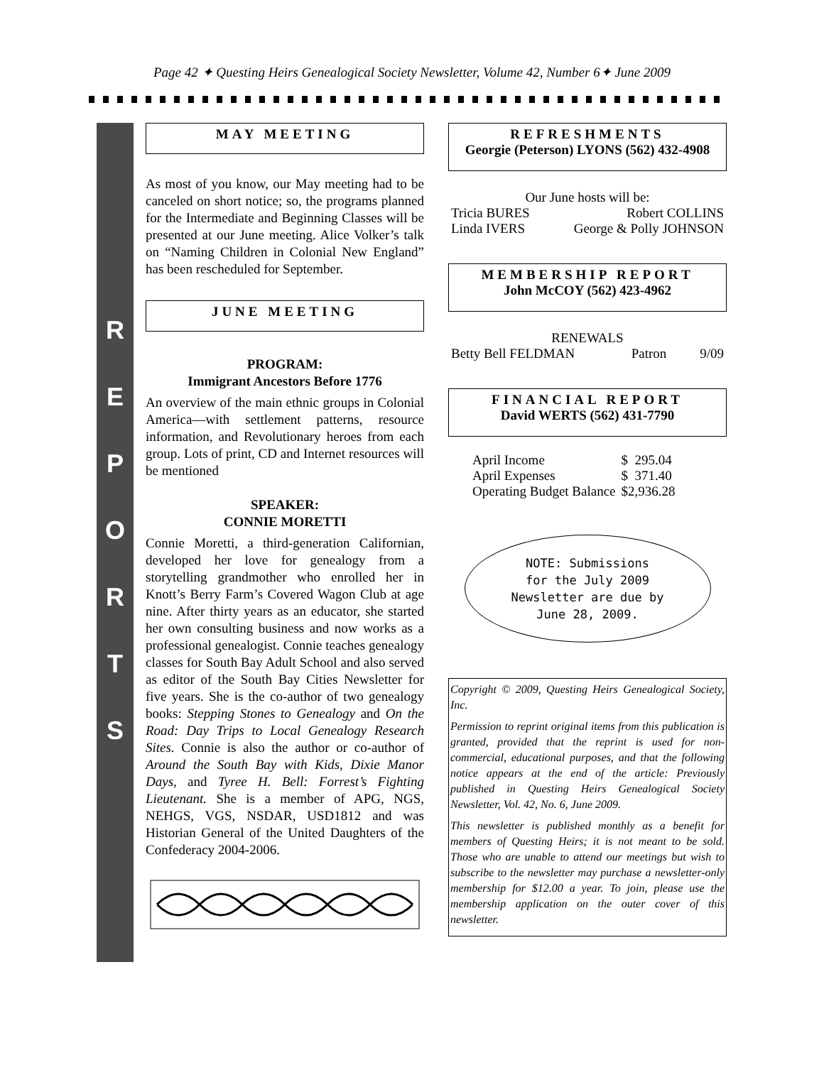Page 42 ✦ Questing Heirs Genealogical Society Newsletter, Volume 42, Number 6✦ June 2009
R
E
P
O
R
T
S
MAY MEETING
As most of you know, our May meeting had to be canceled on short notice; so, the programs planned for the Intermediate and Beginning Classes will be presented at our June meeting. Alice Volker’s talk on “Naming Children in Colonial New England” has been rescheduled for September.
JUNE MEETING
PROGRAM:
Immigrant Ancestors Before 1776
An overview of the main ethnic groups in Colonial America—with settlement patterns, resource information, and Revolutionary heroes from each group. Lots of print, CD and Internet resources will be mentioned
SPEAKER:
CONNIE MORETTI
Connie Moretti, a third-generation Californian, developed her love for genealogy from a storytelling grandmother who enrolled her in Knott’s Berry Farm’s Covered Wagon Club at age nine. After thirty years as an educator, she started her own consulting business and now works as a professional genealogist. Connie teaches genealogy classes for South Bay Adult School and also served as editor of the South Bay Cities Newsletter for five years. She is the co-author of two genealogy books: Stepping Stones to Genealogy and On the Road: Day Trips to Local Genealogy Research Sites. Connie is also the author or co-author of Around the South Bay with Kids, Dixie Manor Days, and Tyree H. Bell: Forrest’s Fighting Lieutenant. She is a member of APG, NGS, NEHGS, VGS, NSDAR, USD1812 and was Historian General of the United Daughters of the Confederacy 2004-2006.
REFRESHMENTS
Georgie (Peterson) LYONS (562) 432-4908
Our June hosts will be:
| Tricia BURES | Robert COLLINS |
| Linda IVERS | George & Polly JOHNSON |
MEMBERSHIP REPORT
John McCOY (562) 423-4962
RENEWALS
| Betty Bell FELDMAN | Patron | 9/09 |
FINANCIAL REPORT
David WERTS (562) 431-7790
| April Income | $ 295.04 |
| April Expenses | $ 371.40 |
| Operating Budget Balance | $2,936.28 |
NOTE: Submissions
for the July 2009
Newsletter are due by
June 28, 2009.
Copyright © 2009, Questing Heirs Genealogical Society, Inc.
Permission to reprint original items from this publication is granted, provided that the reprint is used for non-commercial, educational purposes, and that the following notice appears at the end of the article: Previously published in Questing Heirs Genealogical Society Newsletter, Vol. 42, No. 6, June 2009.
This newsletter is published monthly as a benefit for members of Questing Heirs; it is not meant to be sold. Those who are unable to attend our meetings but wish to subscribe to the newsletter may purchase a newsletter-only membership for $12.00 a year. To join, please use the membership application on the outer cover of this newsletter.